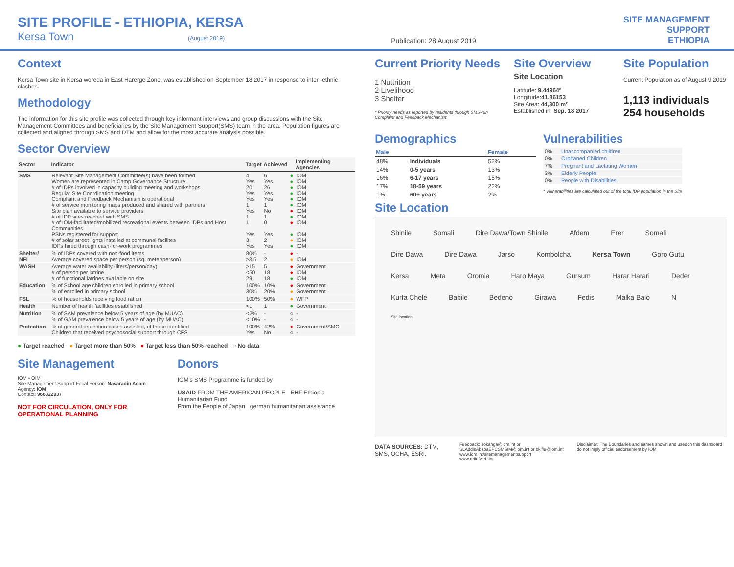SITE PROFILE - ETHIOPIA, KERSA
Kersa Town (August 2019)
Publication: 28 August 2019
SITE MANAGEMENT
SUPPORT
ETHIOPIA
Context
Kersa Town site in Kersa woreda in East Harerge Zone, was established on September 18 2017 in response to inter -ethnic clashes.
Methodology
The information for this site profile was collected through key informant interviews and group discussions with the Site Management Committees and beneficiaries by the Site Management Support(SMS) team in the area. Population figures are collected and aligned through SMS and DTM and allow for the most accurate analysis possible.
Sector Overview
| Sector | Indicator | Target | Achieved | | Implementing Agencies |
| --- | --- | --- | --- | --- | --- |
| SMS | Relevant Site Management Committee(s) have been formed Women are represented in Camp Governance Structure # of IDPs involved in capacity building meeting and workshops Regular Site Coordination meeting Complaint and Feedback Mechanism is operational # of service monitoring maps produced and shared with partners Site plan available to service providers # of IDP sites reached with SMS # of IOM-facilitated/mobilized recreational events between IDPs and Host Communities PSNs registered for support # of solar street lights installed at communal facilites IDPs hired through cash-for-work programmes | 4 Yes 20 Yes Yes 1 Yes 1 1 Yes 3 Yes | 6 Yes 26 Yes Yes 1 No 1 0 Yes 2 Yes | ● ● ● ● ● ● ● ● ● ● ● ● | IOM IOM IOM IOM IOM IOM IOM IOM IOM IOM IOM IOM |
| Shelter/ NFI | % of IDPs covered with non-food items Average covered space per person (sq. meter/person) | 80% ≥3.5 | - 2 | ● ● | - IOM |
| WASH | Average water availability (liters/person/day) # of person per latrine # of functional latrines available on site | ≥15 <50 29 | 5 18 18 | ● ● ● | Government IOM IOM |
| Education | % of School age children enrolled in primary school % of enrolled in primary school | 100% 30% | 10% 20% | ● ● | Government Government |
| FSL | % of households receiving food ration | 100% | 50% | ● | WFP |
| Health | Number of health facilities established | <1 | 1 | ● | Government |
| Nutrition | % of SAM prevalence below 5 years of age (by MUAC) % of GAM prevalence below 5 years of age (by MUAC) | <2% <10% | - - | ○ ○ | - - |
| Protection | % of general protection cases assisted, of those identified Children that received psychosocial support through CFS | 100% Yes | 42% No | ● ○ | Government/SMC - |
● Target reached ● Target more than 50% ● Target less than 50% reached ○ No data
Site Management
IOM • OIM
Site Management Support Focal Person: Nasaradin Adam
Agency: IOM
Contact: 966822937
NOT FOR CIRCULATION, ONLY FOR OPERATIONAL PLANNING
Donors
IOM's SMS Programme is funded by
USAID FROM THE AMERICAN PEOPLE EHF Ethiopia Humanitarian Fund
From the People of Japan german humanitarian assistance
Current Priority Needs
1 Nuttrition
2 Livelihood
3 Shelter
* Priority needs as reported by residents through SMS-run Complaint and Feedback Mechanism
Site Overview
Site Location
Latitude: 9.44964º
Longitude:41.86153
Site Area: 44,300 m²
Established in: Sep. 18 2017
Site Population
Current Population as of August 9 2019
1,113 individuals
254 households
Demographics
| Male | | Female |
| --- | --- | --- |
| 48% | Individuals | 52% |
| 14% | 0-5 years | 13% |
| 16% | 6-17 years | 15% |
| 17% | 18-59 years | 22% |
| 1% | 60+ years | 2% |
Vulnerabilities
| 0% | Unaccompanied children |
| 0% | Orphaned Children |
| 7% | Pregnant and Lactating Women |
| 3% | Elderly People |
| 0% | People with Disabilities |
* Vulnerabilities are calculated out of the total IDP population in the Site
Site Location
Shinile Somali Dire Dawa/Town Shinile Afdem Erer Somali Dire Dawa Dire Dawa Jarso Kombolcha Kersa Town Goro Gutu Kersa Meta Oromia Haro Maya Gursum Harar Harari Deder Kurfa Chele Babile Bedeno Girawa Fedis Malka Balo N Site location
DATA SOURCES: DTM, SMS, OCHA, ESRI.
Feedback: sokanga@iom.int or SLAddisAbabaEPCSMSIM@iom.int or bkifle@iom.int
www.iom.int/sitemanagementsupport
www.reliefweb.int
Disclaimer: The Boundaries and names shown and usedon this dashboard do not imply official endorsement by IOM